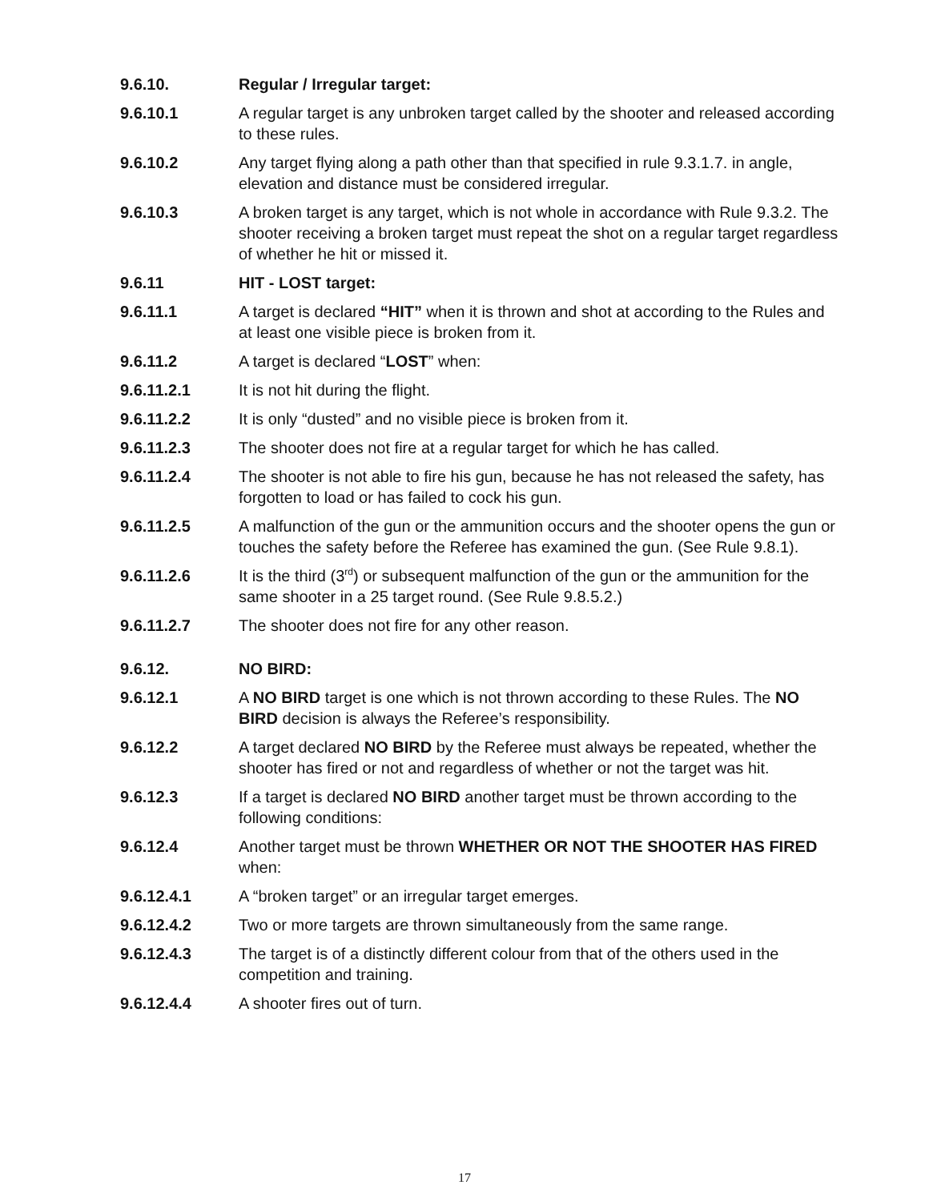9.6.10. Regular / Irregular target:
9.6.10.1 A regular target is any unbroken target called by the shooter and released according to these rules.
9.6.10.2 Any target flying along a path other than that specified in rule 9.3.1.7. in angle, elevation and distance must be considered irregular.
9.6.10.3 A broken target is any target, which is not whole in accordance with Rule 9.3.2. The shooter receiving a broken target must repeat the shot on a regular target regardless of whether he hit or missed it.
9.6.11 HIT - LOST target:
9.6.11.1 A target is declared “HIT” when it is thrown and shot at according to the Rules and at least one visible piece is broken from it.
9.6.11.2 A target is declared “LOST” when:
9.6.11.2.1 It is not hit during the flight.
9.6.11.2.2 It is only “dusted” and no visible piece is broken from it.
9.6.11.2.3 The shooter does not fire at a regular target for which he has called.
9.6.11.2.4 The shooter is not able to fire his gun, because he has not released the safety, has forgotten to load or has failed to cock his gun.
9.6.11.2.5 A malfunction of the gun or the ammunition occurs and the shooter opens the gun or touches the safety before the Referee has examined the gun. (See Rule 9.8.1).
9.6.11.2.6 It is the third (3<sup>rd</sup>) or subsequent malfunction of the gun or the ammunition for the same shooter in a 25 target round. (See Rule 9.8.5.2.)
9.6.11.2.7 The shooter does not fire for any other reason.
9.6.12. NO BIRD:
9.6.12.1 A NO BIRD target is one which is not thrown according to these Rules. The NO BIRD decision is always the Referee’s responsibility.
9.6.12.2 A target declared NO BIRD by the Referee must always be repeated, whether the shooter has fired or not and regardless of whether or not the target was hit.
9.6.12.3 If a target is declared NO BIRD another target must be thrown according to the following conditions:
9.6.12.4 Another target must be thrown WHETHER OR NOT THE SHOOTER HAS FIRED when:
9.6.12.4.1 A “broken target” or an irregular target emerges.
9.6.12.4.2 Two or more targets are thrown simultaneously from the same range.
9.6.12.4.3 The target is of a distinctly different colour from that of the others used in the competition and training.
9.6.12.4.4 A shooter fires out of turn.
17